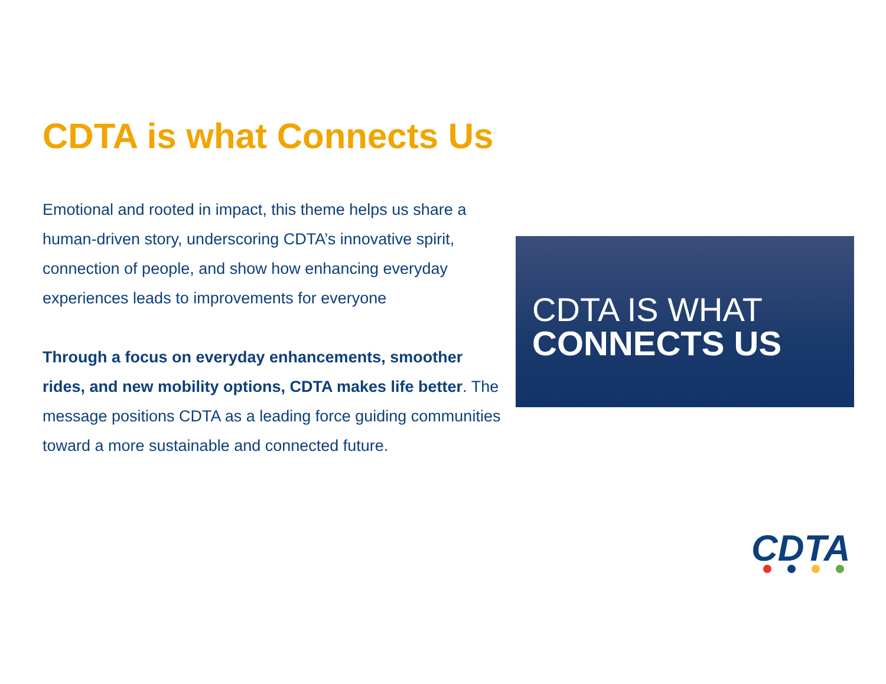CDTA is what Connects Us
Emotional and rooted in impact, this theme helps us share a human-driven story, underscoring CDTA’s innovative spirit, connection of people, and show how enhancing everyday experiences leads to improvements for everyone
Through a focus on everyday enhancements, smoother rides, and new mobility options, CDTA makes life better. The message positions CDTA as a leading force guiding communities toward a more sustainable and connected future.
CDTA IS WHAT
CONNECTS US
CDTA